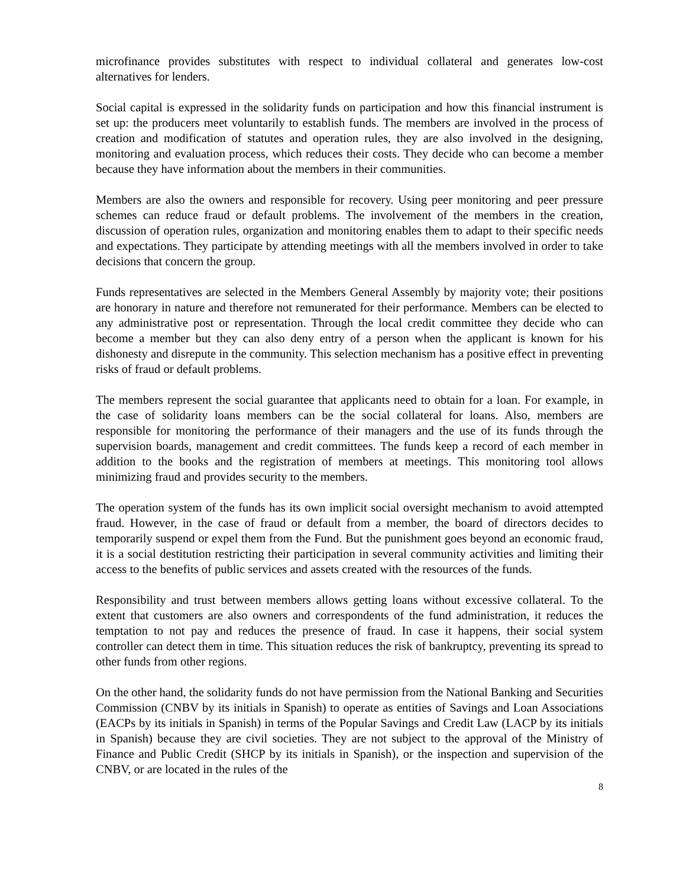microfinance provides substitutes with respect to individual collateral and generates low-cost alternatives for lenders.
Social capital is expressed in the solidarity funds on participation and how this financial instrument is set up: the producers meet voluntarily to establish funds. The members are involved in the process of creation and modification of statutes and operation rules, they are also involved in the designing, monitoring and evaluation process, which reduces their costs. They decide who can become a member because they have information about the members in their communities.
Members are also the owners and responsible for recovery. Using peer monitoring and peer pressure schemes can reduce fraud or default problems. The involvement of the members in the creation, discussion of operation rules, organization and monitoring enables them to adapt to their specific needs and expectations. They participate by attending meetings with all the members involved in order to take decisions that concern the group.
Funds representatives are selected in the Members General Assembly by majority vote; their positions are honorary in nature and therefore not remunerated for their performance. Members can be elected to any administrative post or representation. Through the local credit committee they decide who can become a member but they can also deny entry of a person when the applicant is known for his dishonesty and disrepute in the community. This selection mechanism has a positive effect in preventing risks of fraud or default problems.
The members represent the social guarantee that applicants need to obtain for a loan. For example, in the case of solidarity loans members can be the social collateral for loans. Also, members are responsible for monitoring the performance of their managers and the use of its funds through the supervision boards, management and credit committees. The funds keep a record of each member in addition to the books and the registration of members at meetings. This monitoring tool allows minimizing fraud and provides security to the members.
The operation system of the funds has its own implicit social oversight mechanism to avoid attempted fraud. However, in the case of fraud or default from a member, the board of directors decides to temporarily suspend or expel them from the Fund. But the punishment goes beyond an economic fraud, it is a social destitution restricting their participation in several community activities and limiting their access to the benefits of public services and assets created with the resources of the funds.
Responsibility and trust between members allows getting loans without excessive collateral. To the extent that customers are also owners and correspondents of the fund administration, it reduces the temptation to not pay and reduces the presence of fraud. In case it happens, their social system controller can detect them in time. This situation reduces the risk of bankruptcy, preventing its spread to other funds from other regions.
On the other hand, the solidarity funds do not have permission from the National Banking and Securities Commission (CNBV by its initials in Spanish) to operate as entities of Savings and Loan Associations (EACPs by its initials in Spanish) in terms of the Popular Savings and Credit Law (LACP by its initials in Spanish) because they are civil societies. They are not subject to the approval of the Ministry of Finance and Public Credit (SHCP by its initials in Spanish), or the inspection and supervision of the CNBV, or are located in the rules of the
8